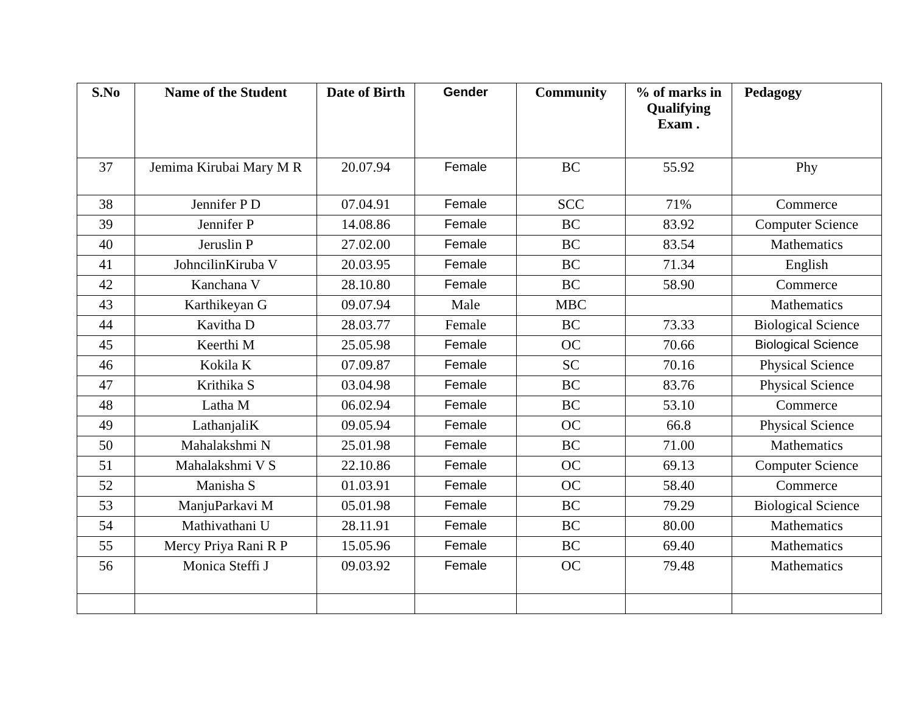| S.No | Name of the Student | Date of Birth | Gender | Community | % of marks in Qualifying Exam . | Pedagogy |
| --- | --- | --- | --- | --- | --- | --- |
| 37 | Jemima Kirubai Mary M R | 20.07.94 | Female | BC | 55.92 | Phy |
| 38 | Jennifer P D | 07.04.91 | Female | SCC | 71% | Commerce |
| 39 | Jennifer P | 14.08.86 | Female | BC | 83.92 | Computer Science |
| 40 | Jeruslin P | 27.02.00 | Female | BC | 83.54 | Mathematics |
| 41 | JohncilinKiruba V | 20.03.95 | Female | BC | 71.34 | English |
| 42 | Kanchana V | 28.10.80 | Female | BC | 58.90 | Commerce |
| 43 | Karthikeyan G | 09.07.94 | Male | MBC | | Mathematics |
| 44 | Kavitha D | 28.03.77 | Female | BC | 73.33 | Biological Science |
| 45 | Keerthi M | 25.05.98 | Female | OC | 70.66 | Biological Science |
| 46 | Kokila K | 07.09.87 | Female | SC | 70.16 | Physical Science |
| 47 | Krithika S | 03.04.98 | Female | BC | 83.76 | Physical Science |
| 48 | Latha M | 06.02.94 | Female | BC | 53.10 | Commerce |
| 49 | LathanjaliK | 09.05.94 | Female | OC | 66.8 | Physical Science |
| 50 | Mahalakshmi N | 25.01.98 | Female | BC | 71.00 | Mathematics |
| 51 | Mahalakshmi V S | 22.10.86 | Female | OC | 69.13 | Computer Science |
| 52 | Manisha S | 01.03.91 | Female | OC | 58.40 | Commerce |
| 53 | ManjuParkavi M | 05.01.98 | Female | BC | 79.29 | Biological Science |
| 54 | Mathivathani U | 28.11.91 | Female | BC | 80.00 | Mathematics |
| 55 | Mercy Priya Rani R P | 15.05.96 | Female | BC | 69.40 | Mathematics |
| 56 | Monica Steffi J | 09.03.92 | Female | OC | 79.48 | Mathematics |